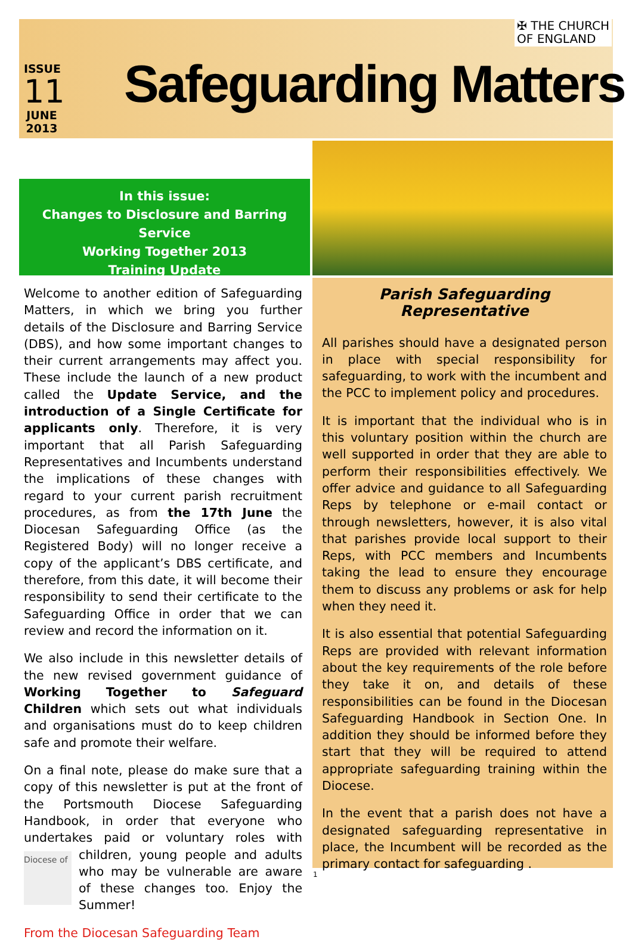✠ THE CHURCH
OF ENGLAND
ISSUE
11
JUNE
2013
Safeguarding Matters
In this issue:
Changes to Disclosure and Barring Service
Working Together 2013
Training Update
Welcome to another edition of Safeguarding Matters, in which we bring you further details of the Disclosure and Barring Service (DBS), and how some important changes to their current arrangements may affect you. These include the launch of a new product called the Update Service, and the introduction of a Single Certificate for applicants only. Therefore, it is very important that all Parish Safeguarding Representatives and Incumbents understand the implications of these changes with regard to your current parish recruitment procedures, as from the 17th June the Diocesan Safeguarding Office (as the Registered Body) will no longer receive a copy of the applicant’s DBS certificate, and therefore, from this date, it will become their responsibility to send their certificate to the Safeguarding Office in order that we can review and record the information on it.
We also include in this newsletter details of the new revised government guidance of Working Together to Safeguard Children which sets out what individuals and organisations must do to keep children safe and promote their welfare.
On a final note, please do make sure that a copy of this newsletter is put at the front of the Portsmouth Diocese Safeguarding Handbook, in order that everyone who undertakes paid or voluntary roles with children, young people and Diocese of adults who may be vulnerable are aware of these changes too. Enjoy the Summer!
From the Diocesan Safeguarding Team
Parish Safeguarding Representative
All parishes should have a designated person in place with special responsibility for safeguarding, to work with the incumbent and the PCC to implement policy and procedures.
It is important that the individual who is in this voluntary position within the church are well supported in order that they are able to perform their responsibilities effectively. We offer advice and guidance to all Safeguarding Reps by telephone or e-mail contact or through newsletters, however, it is also vital that parishes provide local support to their Reps, with PCC members and Incumbents taking the lead to ensure they encourage them to discuss any problems or ask for help when they need it.
It is also essential that potential Safeguarding Reps are provided with relevant information about the key requirements of the role before they take it on, and details of these responsibilities can be found in the Diocesan Safeguarding Handbook in Section One. In addition they should be informed before they start that they will be required to attend appropriate safeguarding training within the Diocese.
In the event that a parish does not have a designated safeguarding representative in place, the Incumbent will be recorded as the primary contact for safeguarding .
1